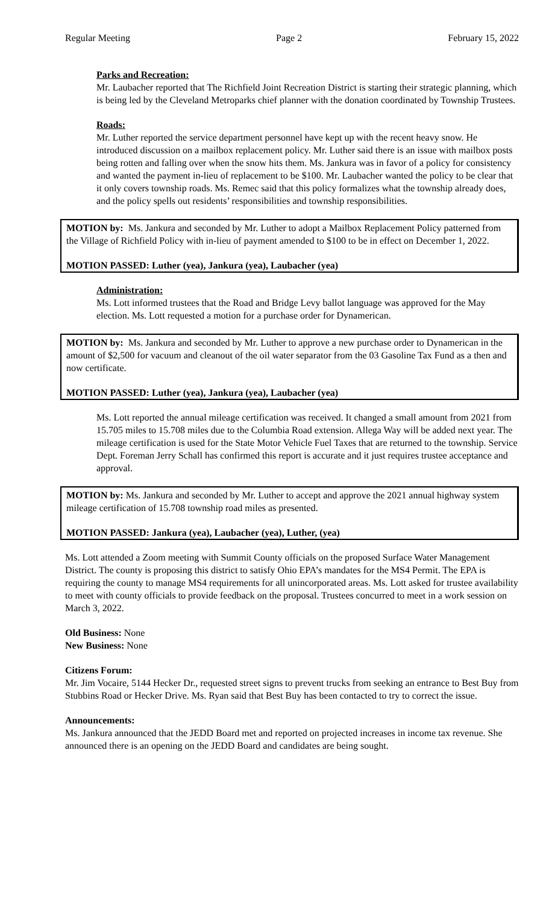Regular Meeting Page 2 February 15, 2022
Parks and Recreation:
Mr. Laubacher reported that The Richfield Joint Recreation District is starting their strategic planning, which is being led by the Cleveland Metroparks chief planner with the donation coordinated by Township Trustees.
Roads:
Mr. Luther reported the service department personnel have kept up with the recent heavy snow. He introduced discussion on a mailbox replacement policy. Mr. Luther said there is an issue with mailbox posts being rotten and falling over when the snow hits them. Ms. Jankura was in favor of a policy for consistency and wanted the payment in-lieu of replacement to be $100. Mr. Laubacher wanted the policy to be clear that it only covers township roads. Ms. Remec said that this policy formalizes what the township already does, and the policy spells out residents’ responsibilities and township responsibilities.
MOTION by: Ms. Jankura and seconded by Mr. Luther to adopt a Mailbox Replacement Policy patterned from the Village of Richfield Policy with in-lieu of payment amended to $100 to be in effect on December 1, 2022.
MOTION PASSED: Luther (yea), Jankura (yea), Laubacher (yea)
Administration:
Ms. Lott informed trustees that the Road and Bridge Levy ballot language was approved for the May election. Ms. Lott requested a motion for a purchase order for Dynamerican.
MOTION by: Ms. Jankura and seconded by Mr. Luther to approve a new purchase order to Dynamerican in the amount of $2,500 for vacuum and cleanout of the oil water separator from the 03 Gasoline Tax Fund as a then and now certificate.
MOTION PASSED: Luther (yea), Jankura (yea), Laubacher (yea)
Ms. Lott reported the annual mileage certification was received. It changed a small amount from 2021 from 15.705 miles to 15.708 miles due to the Columbia Road extension. Allega Way will be added next year. The mileage certification is used for the State Motor Vehicle Fuel Taxes that are returned to the township. Service Dept. Foreman Jerry Schall has confirmed this report is accurate and it just requires trustee acceptance and approval.
MOTION by: Ms. Jankura and seconded by Mr. Luther to accept and approve the 2021 annual highway system mileage certification of 15.708 township road miles as presented.
MOTION PASSED: Jankura (yea), Laubacher (yea), Luther, (yea)
Ms. Lott attended a Zoom meeting with Summit County officials on the proposed Surface Water Management District. The county is proposing this district to satisfy Ohio EPA’s mandates for the MS4 Permit. The EPA is requiring the county to manage MS4 requirements for all unincorporated areas. Ms. Lott asked for trustee availability to meet with county officials to provide feedback on the proposal. Trustees concurred to meet in a work session on March 3, 2022.
Old Business: None
New Business: None
Citizens Forum:
Mr. Jim Vocaire, 5144 Hecker Dr., requested street signs to prevent trucks from seeking an entrance to Best Buy from Stubbins Road or Hecker Drive. Ms. Ryan said that Best Buy has been contacted to try to correct the issue.
Announcements:
Ms. Jankura announced that the JEDD Board met and reported on projected increases in income tax revenue. She announced there is an opening on the JEDD Board and candidates are being sought.